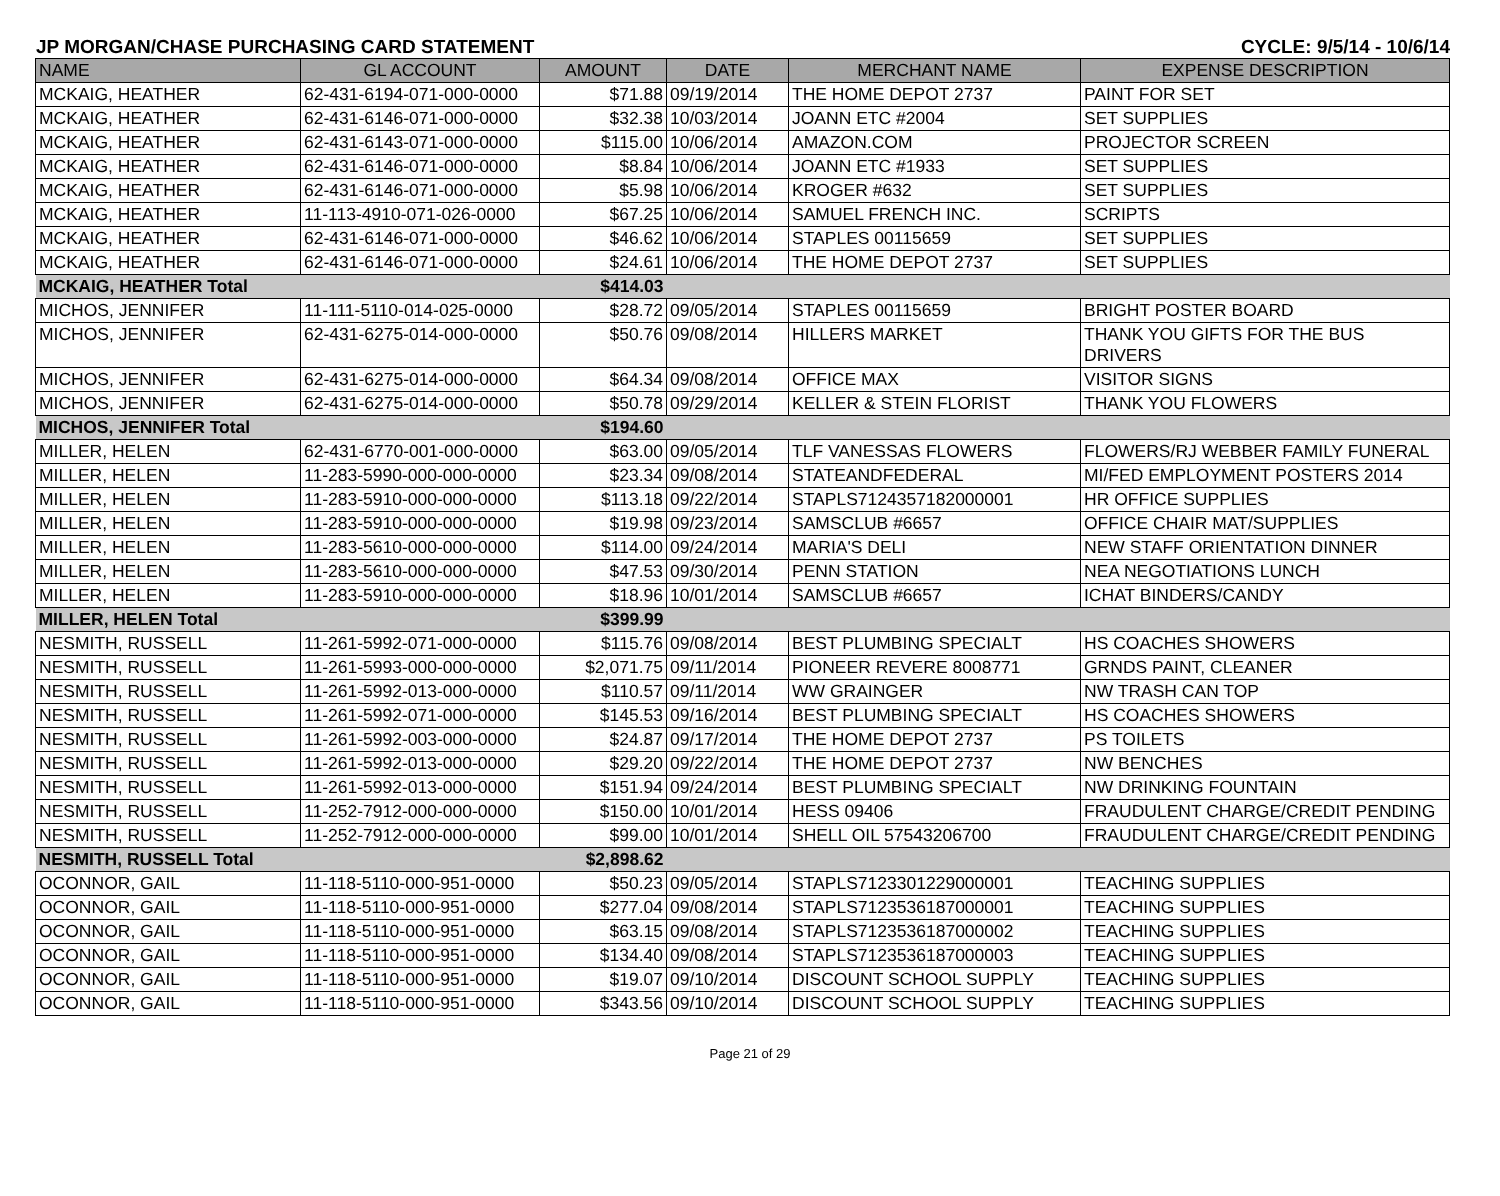JP MORGAN/CHASE PURCHASING CARD STATEMENT CYCLE: 9/5/14 - 10/6/14
| NAME | GL ACCOUNT | AMOUNT | DATE | MERCHANT NAME | EXPENSE DESCRIPTION |
| --- | --- | --- | --- | --- | --- |
| MCKAIG, HEATHER | 62-431-6194-071-000-0000 | $71.88 | 09/19/2014 | THE HOME DEPOT 2737 | PAINT FOR SET |
| MCKAIG, HEATHER | 62-431-6146-071-000-0000 | $32.38 | 10/03/2014 | JOANN ETC #2004 | SET SUPPLIES |
| MCKAIG, HEATHER | 62-431-6143-071-000-0000 | $115.00 | 10/06/2014 | AMAZON.COM | PROJECTOR SCREEN |
| MCKAIG, HEATHER | 62-431-6146-071-000-0000 | $8.84 | 10/06/2014 | JOANN ETC #1933 | SET SUPPLIES |
| MCKAIG, HEATHER | 62-431-6146-071-000-0000 | $5.98 | 10/06/2014 | KROGER #632 | SET SUPPLIES |
| MCKAIG, HEATHER | 11-113-4910-071-026-0000 | $67.25 | 10/06/2014 | SAMUEL FRENCH INC. | SCRIPTS |
| MCKAIG, HEATHER | 62-431-6146-071-000-0000 | $46.62 | 10/06/2014 | STAPLES 00115659 | SET SUPPLIES |
| MCKAIG, HEATHER | 62-431-6146-071-000-0000 | $24.61 | 10/06/2014 | THE HOME DEPOT 2737 | SET SUPPLIES |
| MCKAIG, HEATHER Total | | $414.03 | | | |
| MICHOS, JENNIFER | 11-111-5110-014-025-0000 | $28.72 | 09/05/2014 | STAPLES 00115659 | BRIGHT POSTER BOARD |
| MICHOS, JENNIFER | 62-431-6275-014-000-0000 | $50.76 | 09/08/2014 | HILLERS MARKET | THANK YOU GIFTS FOR THE BUS DRIVERS |
| MICHOS, JENNIFER | 62-431-6275-014-000-0000 | $64.34 | 09/08/2014 | OFFICE MAX | VISITOR SIGNS |
| MICHOS, JENNIFER | 62-431-6275-014-000-0000 | $50.78 | 09/29/2014 | KELLER & STEIN FLORIST | THANK YOU FLOWERS |
| MICHOS, JENNIFER Total | | $194.60 | | | |
| MILLER, HELEN | 62-431-6770-001-000-0000 | $63.00 | 09/05/2014 | TLF VANESSAS FLOWERS | FLOWERS/RJ WEBBER FAMILY FUNERAL |
| MILLER, HELEN | 11-283-5990-000-000-0000 | $23.34 | 09/08/2014 | STATEANDFEDERAL | MI/FED EMPLOYMENT POSTERS 2014 |
| MILLER, HELEN | 11-283-5910-000-000-0000 | $113.18 | 09/22/2014 | STAPLS7124357182000001 | HR OFFICE SUPPLIES |
| MILLER, HELEN | 11-283-5910-000-000-0000 | $19.98 | 09/23/2014 | SAMSCLUB #6657 | OFFICE CHAIR MAT/SUPPLIES |
| MILLER, HELEN | 11-283-5610-000-000-0000 | $114.00 | 09/24/2014 | MARIA'S DELI | NEW STAFF ORIENTATION DINNER |
| MILLER, HELEN | 11-283-5610-000-000-0000 | $47.53 | 09/30/2014 | PENN STATION | NEA NEGOTIATIONS LUNCH |
| MILLER, HELEN | 11-283-5910-000-000-0000 | $18.96 | 10/01/2014 | SAMSCLUB #6657 | ICHAT BINDERS/CANDY |
| MILLER, HELEN Total | | $399.99 | | | |
| NESMITH, RUSSELL | 11-261-5992-071-000-0000 | $115.76 | 09/08/2014 | BEST PLUMBING SPECIALT | HS COACHES SHOWERS |
| NESMITH, RUSSELL | 11-261-5993-000-000-0000 | $2,071.75 | 09/11/2014 | PIONEER REVERE 8008771 | GRNDS PAINT, CLEANER |
| NESMITH, RUSSELL | 11-261-5992-013-000-0000 | $110.57 | 09/11/2014 | WW GRAINGER | NW TRASH CAN TOP |
| NESMITH, RUSSELL | 11-261-5992-071-000-0000 | $145.53 | 09/16/2014 | BEST PLUMBING SPECIALT | HS COACHES SHOWERS |
| NESMITH, RUSSELL | 11-261-5992-003-000-0000 | $24.87 | 09/17/2014 | THE HOME DEPOT 2737 | PS TOILETS |
| NESMITH, RUSSELL | 11-261-5992-013-000-0000 | $29.20 | 09/22/2014 | THE HOME DEPOT 2737 | NW BENCHES |
| NESMITH, RUSSELL | 11-261-5992-013-000-0000 | $151.94 | 09/24/2014 | BEST PLUMBING SPECIALT | NW DRINKING FOUNTAIN |
| NESMITH, RUSSELL | 11-252-7912-000-000-0000 | $150.00 | 10/01/2014 | HESS 09406 | FRAUDULENT CHARGE/CREDIT PENDING |
| NESMITH, RUSSELL | 11-252-7912-000-000-0000 | $99.00 | 10/01/2014 | SHELL OIL 57543206700 | FRAUDULENT CHARGE/CREDIT PENDING |
| NESMITH, RUSSELL Total | | $2,898.62 | | | |
| OCONNOR, GAIL | 11-118-5110-000-951-0000 | $50.23 | 09/05/2014 | STAPLS7123301229000001 | TEACHING SUPPLIES |
| OCONNOR, GAIL | 11-118-5110-000-951-0000 | $277.04 | 09/08/2014 | STAPLS7123536187000001 | TEACHING SUPPLIES |
| OCONNOR, GAIL | 11-118-5110-000-951-0000 | $63.15 | 09/08/2014 | STAPLS7123536187000002 | TEACHING SUPPLIES |
| OCONNOR, GAIL | 11-118-5110-000-951-0000 | $134.40 | 09/08/2014 | STAPLS7123536187000003 | TEACHING SUPPLIES |
| OCONNOR, GAIL | 11-118-5110-000-951-0000 | $19.07 | 09/10/2014 | DISCOUNT SCHOOL SUPPLY | TEACHING SUPPLIES |
| OCONNOR, GAIL | 11-118-5110-000-951-0000 | $343.56 | 09/10/2014 | DISCOUNT SCHOOL SUPPLY | TEACHING SUPPLIES |
Page 21 of 29